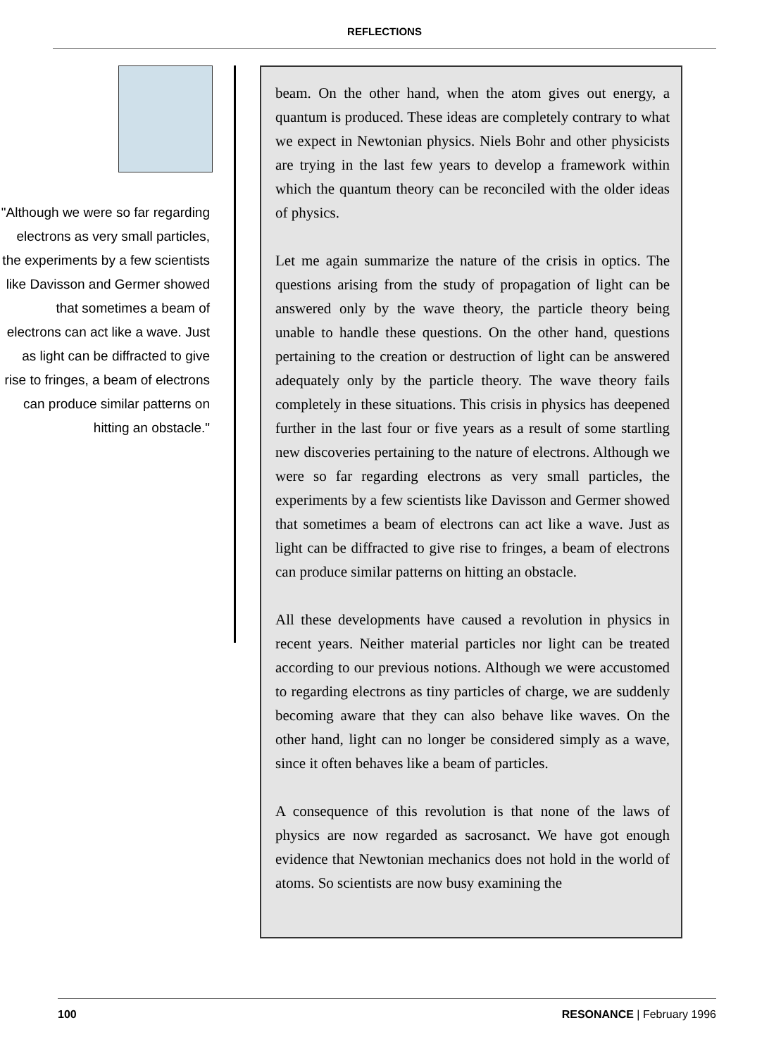REFLECTIONS
"Although we were so far regarding electrons as very small particles, the experiments by a few scientists like Davisson and Germer showed that sometimes a beam of electrons can act like a wave. Just as light can be diffracted to give rise to fringes, a beam of electrons can produce similar patterns on hitting an obstacle."
beam. On the other hand, when the atom gives out energy, a quantum is produced. These ideas are completely contrary to what we expect in Newtonian physics. Niels Bohr and other physicists are trying in the last few years to develop a framework within which the quantum theory can be reconciled with the older ideas of physics.
Let me again summarize the nature of the crisis in optics. The questions arising from the study of propagation of light can be answered only by the wave theory, the particle theory being unable to handle these questions. On the other hand, questions pertaining to the creation or destruction of light can be answered adequately only by the particle theory. The wave theory fails completely in these situations. This crisis in physics has deepened further in the last four or five years as a result of some startling new discoveries pertaining to the nature of electrons. Although we were so far regarding electrons as very small particles, the experiments by a few scientists like Davisson and Germer showed that sometimes a beam of electrons can act like a wave. Just as light can be diffracted to give rise to fringes, a beam of electrons can produce similar patterns on hitting an obstacle.
All these developments have caused a revolution in physics in recent years. Neither material particles nor light can be treated according to our previous notions. Although we were accustomed to regarding electrons as tiny particles of charge, we are suddenly becoming aware that they can also behave like waves. On the other hand, light can no longer be considered simply as a wave, since it often behaves like a beam of particles.
A consequence of this revolution is that none of the laws of physics are now regarded as sacrosanct. We have got enough evidence that Newtonian mechanics does not hold in the world of atoms. So scientists are now busy examining the
100 RESONANCE | February 1996